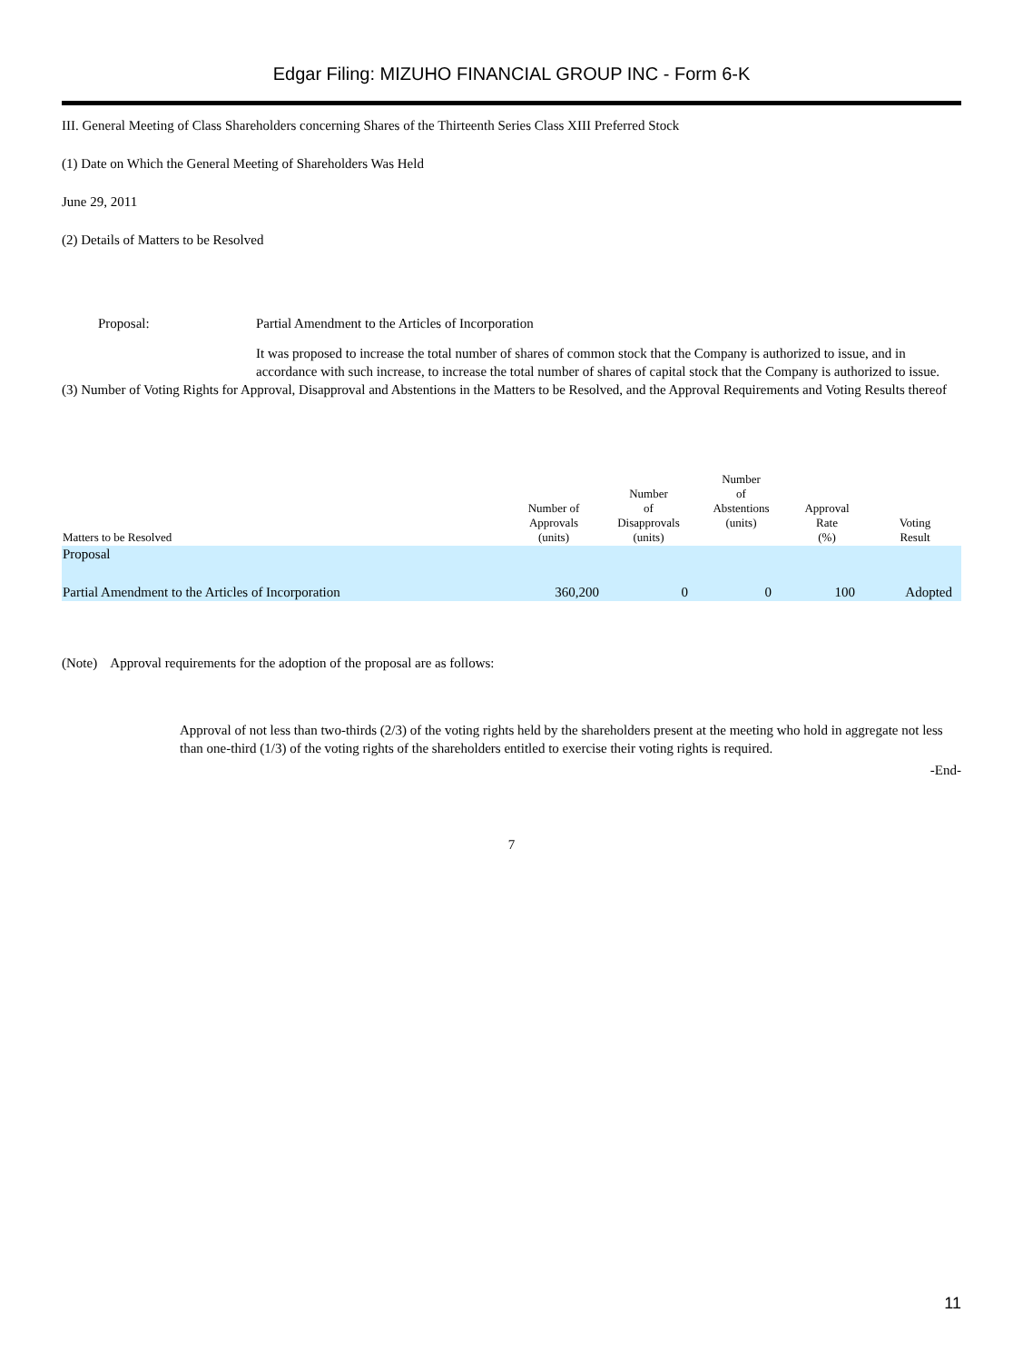Edgar Filing: MIZUHO FINANCIAL GROUP INC - Form 6-K
III. General Meeting of Class Shareholders concerning Shares of the Thirteenth Series Class XIII Preferred Stock
(1) Date on Which the General Meeting of Shareholders Was Held
June 29, 2011
(2) Details of Matters to be Resolved
Proposal: Partial Amendment to the Articles of Incorporation
It was proposed to increase the total number of shares of common stock that the Company is authorized to issue, and in accordance with such increase, to increase the total number of shares of capital stock that the Company is authorized to issue.
(3) Number of Voting Rights for Approval, Disapproval and Abstentions in the Matters to be Resolved, and the Approval Requirements and Voting Results thereof
| Matters to be Resolved | Number of Approvals (units) | Number of Disapprovals (units) | Number of Abstentions (units) | Approval Rate (%) | Voting Result |
| --- | --- | --- | --- | --- | --- |
| Proposal | | | | | |
| Partial Amendment to the Articles of Incorporation | 360,200 | 0 | 0 | 100 | Adopted |
(Note) Approval requirements for the adoption of the proposal are as follows:
Approval of not less than two-thirds (2/3) of the voting rights held by the shareholders present at the meeting who hold in aggregate not less than one-third (1/3) of the voting rights of the shareholders entitled to exercise their voting rights is required.
-End-
7
11